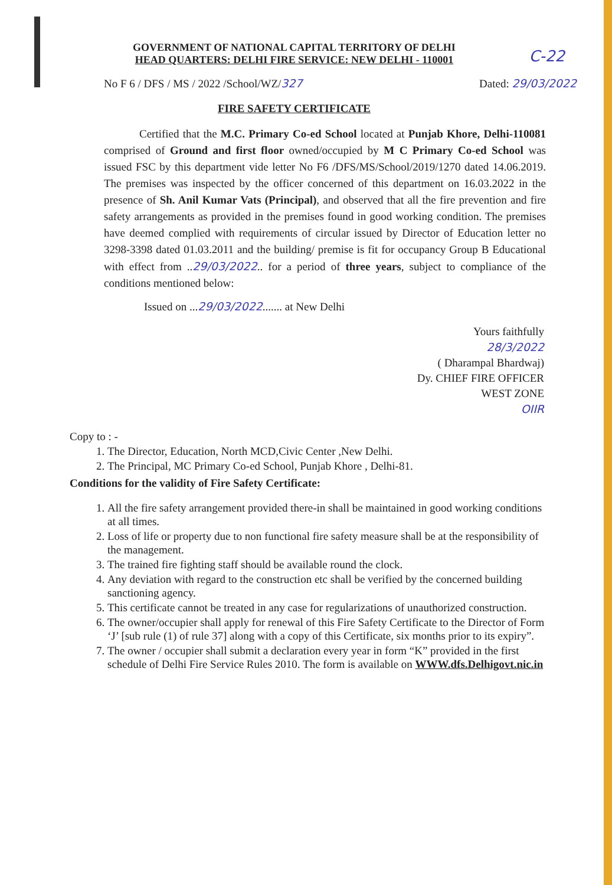C-22
GOVERNMENT OF NATIONAL CAPITAL TERRITORY OF DELHI
HEAD QUARTERS: DELHI FIRE SERVICE: NEW DELHI - 110001
No F 6 / DFS / MS / 2022 /School/WZ/327 Dated: 29/03/2022
FIRE SAFETY CERTIFICATE
Certified that the M.C. Primary Co-ed School located at Punjab Khore, Delhi-110081 comprised of Ground and first floor owned/occupied by M C Primary Co-ed School was issued FSC by this department vide letter No F6 /DFS/MS/School/2019/1270 dated 14.06.2019. The premises was inspected by the officer concerned of this department on 16.03.2022 in the presence of Sh. Anil Kumar Vats (Principal), and observed that all the fire prevention and fire safety arrangements as provided in the premises found in good working condition. The premises have deemed complied with requirements of circular issued by Director of Education letter no 3298-3398 dated 01.03.2011 and the building/ premise is fit for occupancy Group B Educational with effect from ..29/03/2022.. for a period of three years, subject to compliance of the conditions mentioned below:
Issued on ...29/03/2022....... at New Delhi
Yours faithfully
28/3/2022
( Dharampal Bhardwaj)
Dy. CHIEF FIRE OFFICER
WEST ZONE
OIIR
Copy to : -
1. The Director, Education, North MCD,Civic Center ,New Delhi.
2. The Principal, MC Primary Co-ed School, Punjab Khore , Delhi-81.
Conditions for the validity of Fire Safety Certificate:
1. All the fire safety arrangement provided there-in shall be maintained in good working conditions at all times.
2. Loss of life or property due to non functional fire safety measure shall be at the responsibility of the management.
3. The trained fire fighting staff should be available round the clock.
4. Any deviation with regard to the construction etc shall be verified by the concerned building sanctioning agency.
5. This certificate cannot be treated in any case for regularizations of unauthorized construction.
6. The owner/occupier shall apply for renewal of this Fire Safety Certificate to the Director of Form ‘J’ [sub rule (1) of rule 37] along with a copy of this Certificate, six months prior to its expiry”.
7. The owner / occupier shall submit a declaration every year in form “K” provided in the first schedule of Delhi Fire Service Rules 2010. The form is available on WWW.dfs.Delhigovt.nic.in